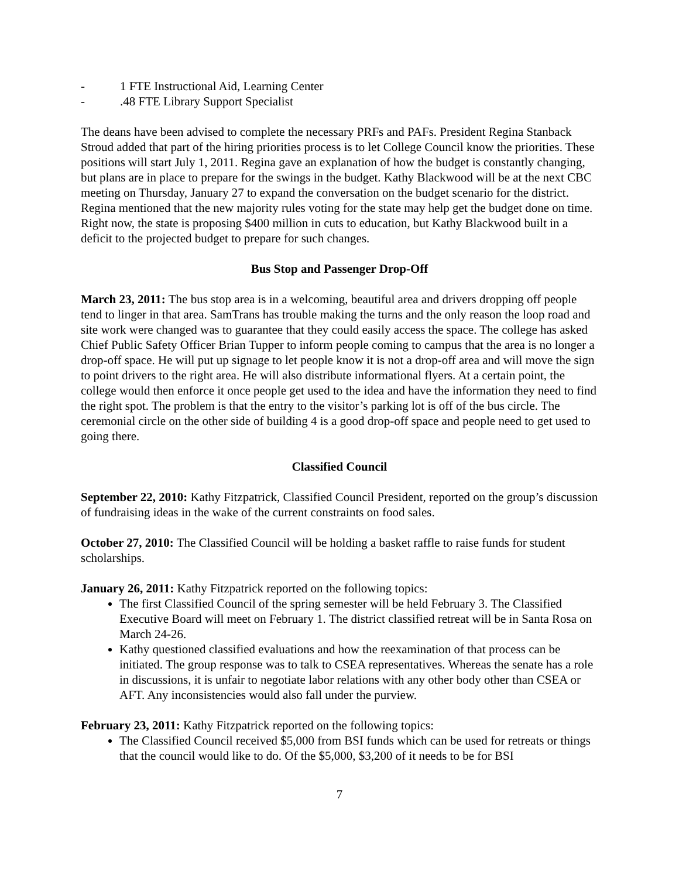- 1 FTE Instructional Aid, Learning Center
-.48 FTE Library Support Specialist
The deans have been advised to complete the necessary PRFs and PAFs. President Regina Stanback Stroud added that part of the hiring priorities process is to let College Council know the priorities. These positions will start July 1, 2011. Regina gave an explanation of how the budget is constantly changing, but plans are in place to prepare for the swings in the budget. Kathy Blackwood will be at the next CBC meeting on Thursday, January 27 to expand the conversation on the budget scenario for the district. Regina mentioned that the new majority rules voting for the state may help get the budget done on time. Right now, the state is proposing $400 million in cuts to education, but Kathy Blackwood built in a deficit to the projected budget to prepare for such changes.
Bus Stop and Passenger Drop-Off
March 23, 2011: The bus stop area is in a welcoming, beautiful area and drivers dropping off people tend to linger in that area. SamTrans has trouble making the turns and the only reason the loop road and site work were changed was to guarantee that they could easily access the space. The college has asked Chief Public Safety Officer Brian Tupper to inform people coming to campus that the area is no longer a drop-off space. He will put up signage to let people know it is not a drop-off area and will move the sign to point drivers to the right area. He will also distribute informational flyers. At a certain point, the college would then enforce it once people get used to the idea and have the information they need to find the right spot. The problem is that the entry to the visitor’s parking lot is off of the bus circle. The ceremonial circle on the other side of building 4 is a good drop-off space and people need to get used to going there.
Classified Council
September 22, 2010: Kathy Fitzpatrick, Classified Council President, reported on the group’s discussion of fundraising ideas in the wake of the current constraints on food sales.
October 27, 2010: The Classified Council will be holding a basket raffle to raise funds for student scholarships.
January 26, 2011: Kathy Fitzpatrick reported on the following topics:
The first Classified Council of the spring semester will be held February 3. The Classified Executive Board will meet on February 1. The district classified retreat will be in Santa Rosa on March 24-26.
Kathy questioned classified evaluations and how the reexamination of that process can be initiated. The group response was to talk to CSEA representatives. Whereas the senate has a role in discussions, it is unfair to negotiate labor relations with any other body other than CSEA or AFT. Any inconsistencies would also fall under the purview.
February 23, 2011: Kathy Fitzpatrick reported on the following topics:
The Classified Council received $5,000 from BSI funds which can be used for retreats or things that the council would like to do. Of the $5,000, $3,200 of it needs to be for BSI
7